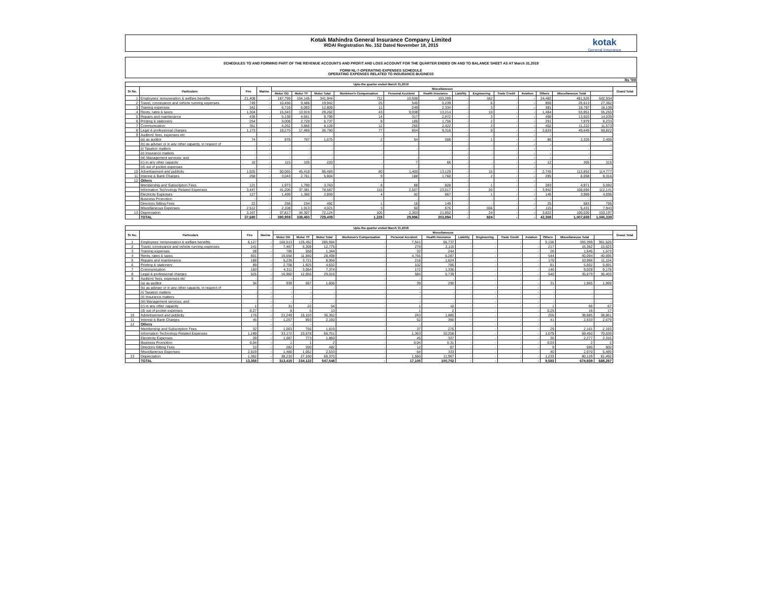Kotak Mahindra General Insurance Company Limited
IRDAI Registration No. 152 Dated November 18, 2015
kotak
General Insurance
SCHEDULES TO AND FORMING PART OF THE REVENUE ACCOUNTS AND PROFIT AND LOSS ACCOUNT FOR THE QUARTER ENDED ON AND TO BALANCE SHEET AS AT March 31,2019
FORM NL-7-OPERATING EXPENSES SCHEDULE
OPERATING EXPENSES RELATED TO INSURANCE BUSINESS
Rs '000
| Upto the quarter ended March 31,2019 | | | | | | | | | | | | | | | | | |
| --- | --- | --- | --- | --- | --- | --- | --- | --- | --- | --- | --- | --- | --- | --- | --- | --- | --- |
| Sr No. | Particulars | Fire | Marine | Miscellaneous | | | | | | | | | | | | | Grand Total |
| | | | | Motor OD | Motor TP | Motor Total | Workmen's Compensation | Personal Accident | Health Insurance | Liability | Engineering | Trade Credit | Aviation | Others | Miscellaneous Total | | |
| 1 | Employees' remuneration & welfare benefits | 21,408 | - | 187,799 | 154,145 | 341,944 | 711 | 10,938 | 103,289 | - | 162 | - | - | 24,482 | 481,526 | 502,934 | |
| 2 | Travel, conveyance and vehicle running expenses | 749 | - | 10,456 | 9,486 | 19,942 | 25 | 545 | 5,239 | - | 6 | - | - | 856 | 26,613 | 27,362 | |
| 3 | Training expenses | 342 | - | 6,716 | 6,093 | 12,809 | 11 | 249 | 2,334 | - | 3 | - | - | 391 | 15,797 | 16,139 | |
| 4 | Rents, rates & taxes | 1,304 | - | 15,343 | 13,919 | 29,262 | 43 | 9,938 | 13,214 | - | 10 | - | - | 1,484 | 53,951 | 55,255 | |
| 5 | Repairs and maintenance | 436 | - | 5,138 | 4,661 | 9,799 | 14 | 317 | 2,972 | - | 3 | - | - | 498 | 13,603 | 14,039 | |
| 6 | Printing & stationery | 254 | - | 3,008 | 2,729 | 5,737 | 8 | 185 | 1,756 | - | 2 | - | - | 291 | 7,979 | 8,233 | |
| 7 | Communication | 351 | - | 4,262 | 3,866 | 8,128 | 12 | 255 | 2,422 | - | 3 | - | - | 402 | 11,222 | 11,573 | |
| 8 | Legal & professional charges | 1,173 | - | 19,275 | 17,485 | 36,760 | 77 | 854 | 9,316 | - | 9 | - | - | 2,633 | 49,649 | 50,822 | |
| 9 | Auditors' fees, expenses etc | | | - | - | | - | - | - | - | - | - | - | - | | | |
| | (a) as auditor | 74 | - | 878 | 797 | 1,675 | 2 | 54 | 508 | - | 1 | - | - | 86 | 2,326 | 2,400 | |
| | (b) as adviser or in any other capacity, in respect of | - | - | - | - | - | - | - | - | - | - | - | - | - | - | - | |
| | (i) Taxation matters | - | - | - | - | - | - | - | - | - | - | - | - | - | - | - | |
| | (ii) Insurance matters | - | - | - | - | - | - | - | - | - | - | - | - | - | - | - | |
| | (iii) Management services; and | - | - | - | - | - | - | - | - | - | - | - | - | - | - | - | |
| | (c) in any other capacity | 10 | - | 115 | 105 | 220 | - | 7 | 66 | - | - | - | - | 12 | 305 | 315 | |
| | (d) out of pocket expenses | - | - | - | - | - | - | - | - | - | - | - | - | - | - | - | |
| 10 | Advertisement and publicity | 1,925 | - | 50,065 | 45,418 | 95,483 | 80 | 1,400 | 13,129 | - | 15 | - | - | 2,745 | 112,852 | 114,777 | |
| 11 | Interest & Bank Charges | 258 | - | 3,043 | 2,761 | 5,804 | 9 | 188 | 1,760 | - | 2 | - | - | 295 | 8,058 | 8,316 | |
| 12 | Others | | | | | | - | | | - | | - | - | | | | |
| | Membership and Subscription Fees | 121 | - | 1,973 | 1,790 | 3,763 | 8 | 88 | 828 | - | 1 | - | - | 283 | 4,971 | 5,092 | |
| | Information Technology Related Expenses | 3,447 | - | 41,206 | 37,381 | 78,587 | 115 | 2,507 | 23,517 | - | 26 | - | - | 3,942 | 108,694 | 112,141 | |
| | Electricity Expenses | 127 | - | 1,499 | 1,360 | 2,859 | 4 | 92 | 867 | - | 1 | - | - | 146 | 3,969 | 4,096 | |
| | Business Promotion | - | - | - | - | - | - | - | - | - | - | - | - | - | - | - | |
| | Directors Sitting Fees | 22 | - | 258 | 234 | 492 | 1 | 16 | 149 | - | - | - | - | 25 | 683 | 705 | |
| | Miscellaneous Expenses | 2,512 | - | 2,108 | 1,913 | 4,021 | 3 | 60 | 676 | - | 556 | - | - | 115 | 5,431 | 7,943 | |
| 13 | Depreciation | 3,167 | - | 37,817 | 34,307 | 72,124 | 105 | 2,303 | 21,852 | - | 24 | - | - | 3,622 | 100,030 | 103,197 | |
| | TOTAL | 37,680 | - | 390,959 | 338,450 | 729,409 | 1,228 | 29,996 | 203,894 | - | 824 | - | - | 42,308 | 1,007,659 | 1,045,339 | |
| Upto the quarter ended March 31,2018 | | | | | | | | | | | | | | | | | |
| --- | --- | --- | --- | --- | --- | --- | --- | --- | --- | --- | --- | --- | --- | --- | --- | --- | --- |
| Sr No. | Particulars | Fire | Marine | Miscellaneous | | | | | | | | | | | | | Grand Total |
| | | | | Motor OD | Motor TP | Motor Total | Workmen's Compensation | Personal Accident | Health Insurance | Liability | Engineering | Trade Credit | Aviation | Others | Miscellaneous Total | | |
| 1 | Employees' remuneration & welfare benefits | 6,127 | - | 160,513 | 125,452 | 285,964 | - | 7,541 | 56,737 | - | - | - | - | 5,156 | 355,399 | 361,526 | |
| 2 | Travel, conveyance and vehicle running expenses | 241 | - | 7,467 | 5,308 | 12,775 | - | 276 | 2,115 | - | - | - | - | 217 | 15,382 | 15,623 | |
| 3 | Training expenses | 28 | - | 785 | 558 | 1,344 | - | 32 | 244 | - | - | - | - | 26 | 1,645 | 1,673 | |
| 4 | Rents, rates & taxes | 601 | - | 16,658 | 11,840 | 28,498 | - | 4,765 | 6,287 | - | - | - | - | 544 | 40,094 | 40,695 | |
| 5 | Repairs and maintenance | 188 | - | 5,235 | 3,721 | 8,956 | - | 216 | 1,624 | - | - | - | - | 170 | 10,966 | 11,154 | |
| 6 | Printing & stationery | 89 | - | 2,708 | 1,925 | 4,632 | - | 102 | 786 | - | - | - | - | 81 | 5,602 | 5,691 | |
| 7 | Communication | 150 | - | 4,311 | 3,064 | 7,374 | - | 172 | 1,336 | - | - | - | - | 146 | 9,028 | 9,178 | |
| 8 | Legal & professional charges | 525 | - | 16,960 | 12,055 | 29,016 | - | 584 | 5,739 | - | - | - | - | 540 | 35,879 | 36,403 | |
| 9 | Auditors' fees, expenses etc | - | - | - | - | | - | - | - | - | - | - | - | - | | | |
| | (a) as auditor | 34 | - | 939 | 667 | 1,606 | - | 39 | 290 | - | - | - | - | 31 | 1,965 | 1,999 | |
| | (b) as adviser or in any other capacity, in respect of | - | - | - | - | - | - | - | - | - | - | - | - | - | - | - | |
| | (i) Taxation matters | - | - | - | - | - | - | - | - | - | - | - | - | - | - | - | |
| | (ii) Insurance matters | - | - | - | - | - | - | - | - | - | - | - | - | - | - | - | |
| | (iii) Management services; and | - | - | - | - | - | - | - | - | - | - | - | - | - | - | - | |
| | (c) in any other capacity | 1 | - | 31 | 22 | 54 | - | 1 | 10 | - | - | - | - | 1 | 66 | 67 | |
| | (d) out of pocket expenses | 0.27 | - | 8 | 5 | 13 | - | 1 | 2 | - | - | - | - | 0.25 | 16 | 17 | |
| 10 | Advertisement and publicity | 176 | - | 21,249 | 15,103 | 36,352 | - | 243 | 1,885 | - | - | - | - | 205 | 38,685 | 38,861 | |
| 11 | Interest & Bank Charges | 45 | - | 1,257 | 893 | 2,150 | - | 52 | 390 | - | - | - | - | 41 | 2,633 | 2,679 | |
| 12 | Others | - | - | - | - | | - | - | - | - | - | - | - | - | | | |
| | Membership and Subscription Fees | 32 | - | 1,063 | 756 | 1,819 | - | 37 | 276 | - | - | - | - | 29 | 2,161 | 2,193 | |
| | Information Technology Related Expenses | 1,189 | - | 33,172 | 23,578 | 56,751 | - | 1,363 | 10,258 | - | - | - | - | 1,079 | 69,450 | 70,639 | |
| | Electricity Expenses | 39 | - | 1,087 | 773 | 1,860 | - | 45 | 337 | - | - | - | - | 35 | 2,277 | 2,316 | |
| | Business Promotion | 0.04 | - | 1 | 1 | 2 | - | 0.04 | 0.31 | - | - | - | - | 0.03 | 2 | 2 | |
| | Directors Sitting Fees | 10 | - | 282 | 200 | 482 | - | 12 | 87 | - | - | - | - | 9 | 590 | 600 | |
| | Miscellaneous Expenses | 2,519 | - | 1,480 | 1,052 | 2,533 | - | 64 | 333 | - | - | - | - | 40 | 2,970 | 5,489 | |
| 13 | Depreciation | 1,362 | - | 38,210 | 27,160 | 65,370 | - | 1,560 | 11,967 | - | - | - | - | 1,233 | 80,129 | 81,492 | |
| | TOTAL | 13,358 | - | 313,415 | 234,133 | 547,548 | - | 17,105 | 100,702 | - | - | - | - | 9,583 | 674,939 | 688,297 | |